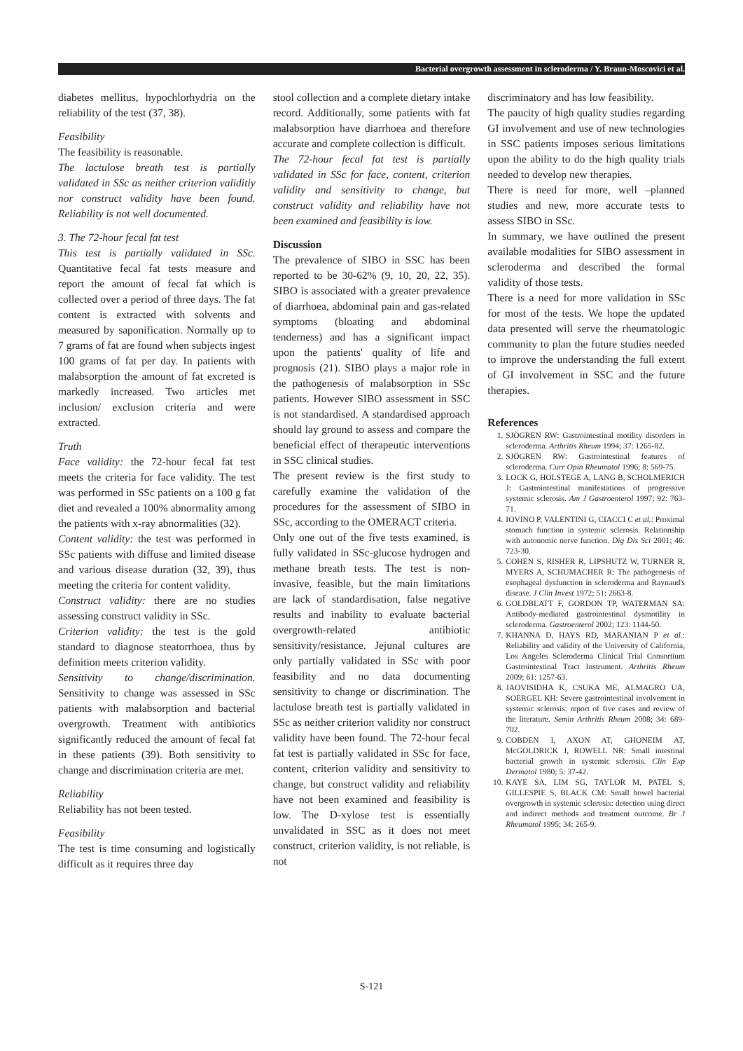Bacterial overgrowth assessment in scleroderma / Y. Braun-Moscovici et al.
diabetes mellitus, hypochlorhydria on the reliability of the test (37, 38).
Feasibility
The feasibility is reasonable.
The lactulose breath test is partially validated in SSc as neither criterion validitiy nor construct validity have been found. Reliability is not well documented.
3. The 72-hour fecal fat test
This test is partially validated in SSc. Quantitative fecal fat tests measure and report the amount of fecal fat which is collected over a period of three days. The fat content is extracted with solvents and measured by saponification. Normally up to 7 grams of fat are found when subjects ingest 100 grams of fat per day. In patients with malabsorption the amount of fat excreted is markedly increased. Two articles met inclusion/ exclusion criteria and were extracted.
Truth
Face validity: the 72-hour fecal fat test meets the criteria for face validity. The test was performed in SSc patients on a 100 g fat diet and revealed a 100% abnormality among the patients with x-ray abnormalities (32).
Content validity: the test was performed in SSc patients with diffuse and limited disease and various disease duration (32, 39), thus meeting the criteria for content validity.
Construct validity: there are no studies assessing construct validity in SSc.
Criterion validity: the test is the gold standard to diagnose steatorrhoea, thus by definition meets criterion validity.
Sensitivity to change/discrimination. Sensitivity to change was assessed in SSc patients with malabsorption and bacterial overgrowth. Treatment with antibiotics significantly reduced the amount of fecal fat in these patients (39). Both sensitivity to change and discrimination criteria are met.
Reliability
Reliability has not been tested.
Feasibility
The test is time consuming and logistically difficult as it requires three day
stool collection and a complete dietary intake record. Additionally, some patients with fat malabsorption have diarrhoea and therefore accurate and complete collection is difficult.
The 72-hour fecal fat test is partially validated in SSc for face, content, criterion validity and sensitivity to change, but construct validity and reliability have not been examined and feasibility is low.
Discussion
The prevalence of SIBO in SSC has been reported to be 30-62% (9, 10, 20, 22, 35). SIBO is associated with a greater prevalence of diarrhoea, abdominal pain and gas-related symptoms (bloating and abdominal tenderness) and has a significant impact upon the patients' quality of life and prognosis (21). SIBO plays a major role in the pathogenesis of malabsorption in SSc patients. However SIBO assessment in SSC is not standardised. A standardised approach should lay ground to assess and compare the beneficial effect of therapeutic interventions in SSC clinical studies.
The present review is the first study to carefully examine the validation of the procedures for the assessment of SIBO in SSc, according to the OMERACT criteria.
Only one out of the five tests examined, is fully validated in SSc-glucose hydrogen and methane breath tests. The test is non- invasive, feasible, but the main limitations are lack of standardisation, false negative results and inability to evaluate bacterial overgrowth-related antibiotic sensitivity/resistance. Jejunal cultures are only partially validated in SSc with poor feasibility and no data documenting sensitivity to change or discrimination. The lactulose breath test is partially validated in SSc as neither criterion validity nor construct validity have been found. The 72-hour fecal fat test is partially validated in SSc for face, content, criterion validity and sensitivity to change, but construct validity and reliability have not been examined and feasibility is low. The D-xylose test is essentially unvalidated in SSC as it does not meet construct, criterion validity, is not reliable, is not
discriminatory and has low feasibility.
The paucity of high quality studies regarding GI involvement and use of new technologies in SSC patients imposes serious limitations upon the ability to do the high quality trials needed to develop new therapies.
There is need for more, well –planned studies and new, more accurate tests to assess SIBO in SSc.
In summary, we have outlined the present available modalities for SIBO assessment in scleroderma and described the formal validity of those tests.
There is a need for more validation in SSc for most of the tests. We hope the updated data presented will serve the rheumatologic community to plan the future studies needed to improve the understanding the full extent of GI involvement in SSC and the future therapies.
References
1. SJÖGREN RW: Gastrointestinal motility disorders in scleroderma. Arthritis Rheum 1994; 37: 1265-82.
2. SJÖGREN RW: Gastrointestinal features of scleroderma. Curr Opin Rheumatol 1996; 8: 569-75.
3. LOCK G, HOLSTEGE A, LANG B, SCHOLMERICH J: Gastrointestinal manifestations of progressive systemic sclerosis. Am J Gastroenterol 1997; 92: 763-71.
4. IOVINO P, VALENTINI G, CIACCI C et al.: Proximal stomach function in systemic sclerosis. Relationship with autonomic nerve function. Dig Dis Sci 2001; 46: 723-30.
5. COHEN S, RISHER R, LIPSHUTZ W, TURNER R, MYERS A, SCHUMACHER R: The pathogenesis of esophageal dysfunction in scleroderma and Raynaud's disease. J Clin Invest 1972; 51: 2663-8.
6. GOLDBLATT F, GORDON TP, WATERMAN SA: Antibody-mediated gastrointestinal dysmotility in scleroderma. Gastroenterol 2002; 123: 1144-50.
7. KHANNA D, HAYS RD, MARANIAN P et al.: Reliability and validity of the University of California, Los Angeles Scleroderma Clinical Trial Consortium Gastrointestinal Tract Instrument. Arthritis Rheum 2009; 61: 1257-63.
8. JAOVISIDHA K, CSUKA ME, ALMAGRO UA, SOERGEL KH: Severe gastrointestinal involvement in systemic sclerosis: report of five cases and review of the literature. Semin Arthritis Rheum 2008; 34: 689-702.
9. COBDEN I, AXON AT, GHONEIM AT, McGOLDRICK J, ROWELL NR: Small intestinal bacterial growth in systemic sclerosis. Clin Exp Dermatol 1980; 5: 37-42.
10. KAYE SA, LIM SG, TAYLOR M, PATEL S, GILLESPIE S, BLACK CM: Small bowel bacterial overgrowth in systemic sclerosis: detection using direct and indirect methods and treatment outcome. Br J Rheumatol 1995; 34: 265-9.
S-121